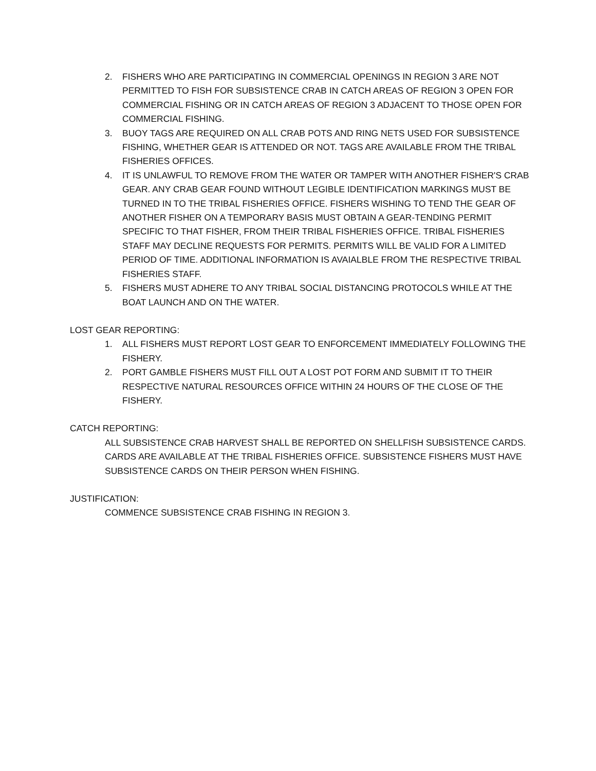2. FISHERS WHO ARE PARTICIPATING IN COMMERCIAL OPENINGS IN REGION 3 ARE NOT PERMITTED TO FISH FOR SUBSISTENCE CRAB IN CATCH AREAS OF REGION 3 OPEN FOR COMMERCIAL FISHING OR IN CATCH AREAS OF REGION 3 ADJACENT TO THOSE OPEN FOR COMMERCIAL FISHING.
3. BUOY TAGS ARE REQUIRED ON ALL CRAB POTS AND RING NETS USED FOR SUBSISTENCE FISHING, WHETHER GEAR IS ATTENDED OR NOT. TAGS ARE AVAILABLE FROM THE TRIBAL FISHERIES OFFICES.
4. IT IS UNLAWFUL TO REMOVE FROM THE WATER OR TAMPER WITH ANOTHER FISHER'S CRAB GEAR. ANY CRAB GEAR FOUND WITHOUT LEGIBLE IDENTIFICATION MARKINGS MUST BE TURNED IN TO THE TRIBAL FISHERIES OFFICE. FISHERS WISHING TO TEND THE GEAR OF ANOTHER FISHER ON A TEMPORARY BASIS MUST OBTAIN A GEAR-TENDING PERMIT SPECIFIC TO THAT FISHER, FROM THEIR TRIBAL FISHERIES OFFICE. TRIBAL FISHERIES STAFF MAY DECLINE REQUESTS FOR PERMITS. PERMITS WILL BE VALID FOR A LIMITED PERIOD OF TIME. ADDITIONAL INFORMATION IS AVAIALBLE FROM THE RESPECTIVE TRIBAL FISHERIES STAFF.
5. FISHERS MUST ADHERE TO ANY TRIBAL SOCIAL DISTANCING PROTOCOLS WHILE AT THE BOAT LAUNCH AND ON THE WATER.
LOST GEAR REPORTING:
1. ALL FISHERS MUST REPORT LOST GEAR TO ENFORCEMENT IMMEDIATELY FOLLOWING THE FISHERY.
2. PORT GAMBLE FISHERS MUST FILL OUT A LOST POT FORM AND SUBMIT IT TO THEIR RESPECTIVE NATURAL RESOURCES OFFICE WITHIN 24 HOURS OF THE CLOSE OF THE FISHERY.
CATCH REPORTING:
ALL SUBSISTENCE CRAB HARVEST SHALL BE REPORTED ON SHELLFISH SUBSISTENCE CARDS. CARDS ARE AVAILABLE AT THE TRIBAL FISHERIES OFFICE. SUBSISTENCE FISHERS MUST HAVE SUBSISTENCE CARDS ON THEIR PERSON WHEN FISHING.
JUSTIFICATION:
COMMENCE SUBSISTENCE CRAB FISHING IN REGION 3.